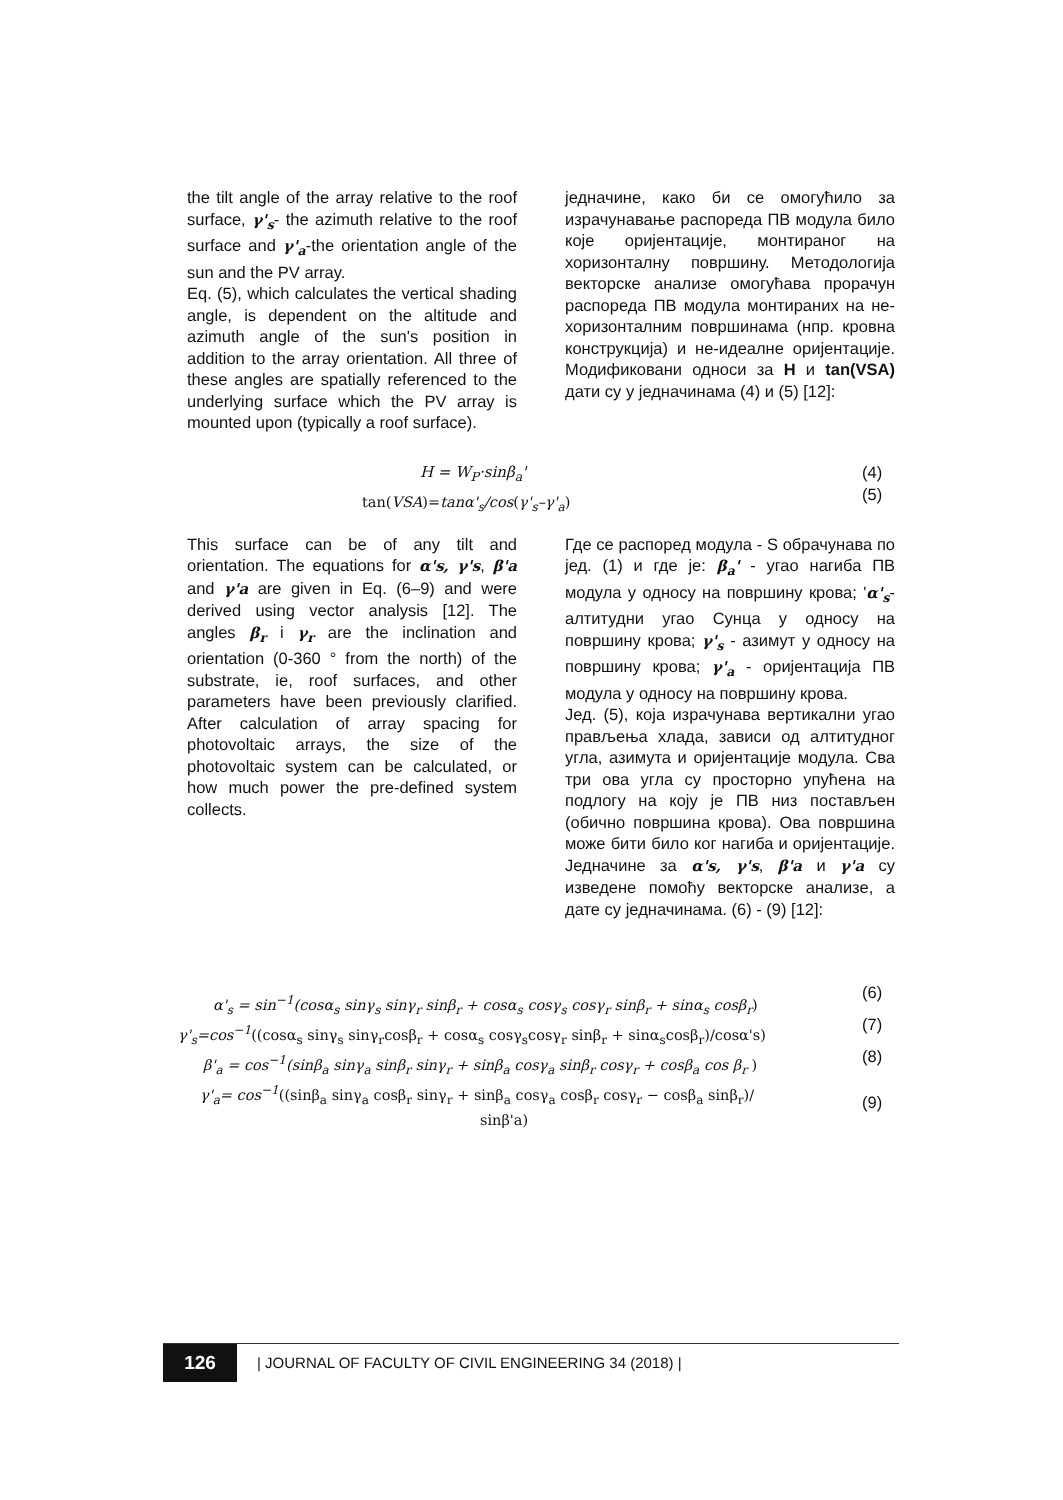the tilt angle of the array relative to the roof surface, γ'<sub>s</sub>- the azimuth relative to the roof surface and γ'<sub>a</sub>-the orientation angle of the sun and the PV array.
Eq. (5), which calculates the vertical shading angle, is dependent on the altitude and azimuth angle of the sun's position in addition to the array orientation. All three of these angles are spatially referenced to the underlying surface which the PV array is mounted upon (typically a roof surface).
једначине, како би се омогућило за израчунавање распореда ПВ модула било које оријентације, монтираног на хоризонталну површину. Методологија векторске анализе омогућава прорачун распореда ПВ модула монтираних на не-хоризонталним површинама (нпр. кровна конструкција) и не-идеалне оријентације. Модификовани односи за H и tan(VSA) дати су у једначинама (4) и (5) [12]:
H = W<sub>P</sub>·sinβ<sub>a</sub>' (4)
tan(VSA)=tanα'<sub>s</sub>/cos(γ'<sub>s</sub>–γ'<sub>a</sub>) (5)
This surface can be of any tilt and orientation. The equations for α's, γ's, β'a and γ'a are given in Eq. (6–9) and were derived using vector analysis [12]. The angles β<sub>r</sub> i γ<sub>r</sub> are the inclination and orientation (0-360 ° from the north) of the substrate, ie, roof surfaces, and other parameters have been previously clarified. After calculation of array spacing for photovoltaic arrays, the size of the photovoltaic system can be calculated, or how much power the pre-defined system collects.
Где се распоред модула - S обрачунава по јед. (1) и где је: β<sub>a</sub>' - угао нагиба ПВ модула у односу на површину крова; 'α'<sub>s</sub>- алтитудни угао Сунца у односу на површину крова; γ'<sub>s</sub> - азимут у односу на површину крова; γ'<sub>a</sub> - оријентација ПВ модула у односу на површину крова.
Јед. (5), која израчунава вертикални угао прављења хлада, зависи од алтитудног угла, азимута и оријентације модула. Сва три ова угла су просторно упућена на подлогу на коју је ПВ низ постављен (обично површина крова). Ова површина може бити било ког нагиба и оријентације. Једначине за α's, γ's, β'a и γ'a су изведене помоћу векторске анализе, а дате су једначинама. (6) - (9) [12]:
α'<sub>s</sub> = sin<sup>−1</sup>(cosα<sub>s</sub> sinγ<sub>s</sub> sinγ<sub>r</sub> sinβ<sub>r</sub> + cosα<sub>s</sub> cosγ<sub>s</sub> cosγ<sub>r</sub> sinβ<sub>r</sub> + sinα<sub>s</sub> cosβ<sub>r</sub>) (6)
γ'<sub>s</sub>=cos<sup>−1</sup>((cosα<sub>s</sub> sinγ<sub>s</sub> sinγ<sub>r</sub>cosβ<sub>r</sub> + cosα<sub>s</sub> cosγ<sub>s</sub>cosγ<sub>r</sub> sinβ<sub>r</sub> + sinα<sub>s</sub>cosβ<sub>r</sub>)/cosα's) (7)
β'<sub>a</sub> = cos<sup>−1</sup>(sinβ<sub>a</sub> sinγ<sub>a</sub> sinβ<sub>r</sub> sinγ<sub>r</sub> + sinβ<sub>a</sub> cosγ<sub>a</sub> sinβ<sub>r</sub> cosγ<sub>r</sub> + cosβ<sub>a</sub> cos β<sub>r</sub> ) (8)
γ'<sub>a</sub>= cos<sup>−1</sup>((sinβ<sub>a</sub> sinγ<sub>a</sub> cosβ<sub>r</sub> sinγ<sub>r</sub> + sinβ<sub>a</sub> cosγ<sub>a</sub> cosβ<sub>r</sub> cosγ<sub>r</sub> − cosβ<sub>a</sub> sinβ<sub>r</sub>)/
(9)
sinβ'a)
126
| JOURNAL OF FACULTY OF CIVIL ENGINEERING 34 (2018) |